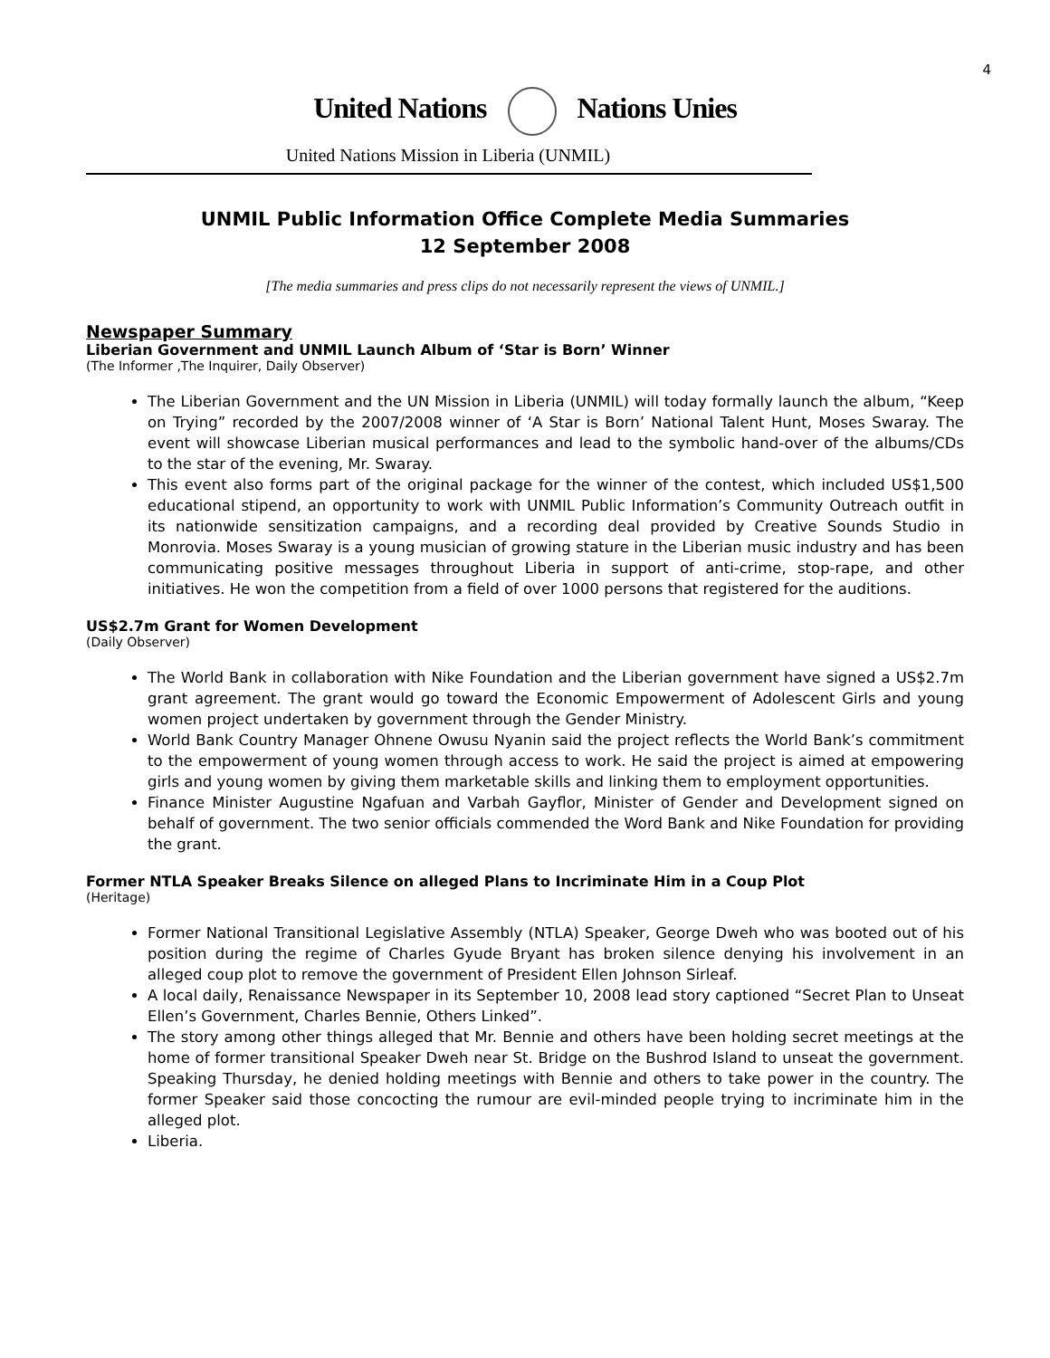4
United Nations Nations Unies
United Nations Mission in Liberia (UNMIL)
UNMIL Public Information Office Complete Media Summaries
12 September 2008
[The media summaries and press clips do not necessarily represent the views of UNMIL.]
Newspaper Summary
Liberian Government and UNMIL Launch Album of ‘Star is Born’ Winner
(The Informer ,The Inquirer, Daily Observer)
The Liberian Government and the UN Mission in Liberia (UNMIL) will today formally launch the album, “Keep on Trying” recorded by the 2007/2008 winner of ‘A Star is Born’ National Talent Hunt, Moses Swaray. The event will showcase Liberian musical performances and lead to the symbolic hand-over of the albums/CDs to the star of the evening, Mr. Swaray.
This event also forms part of the original package for the winner of the contest, which included US$1,500 educational stipend, an opportunity to work with UNMIL Public Information’s Community Outreach outfit in its nationwide sensitization campaigns, and a recording deal provided by Creative Sounds Studio in Monrovia. Moses Swaray is a young musician of growing stature in the Liberian music industry and has been communicating positive messages throughout Liberia in support of anti-crime, stop-rape, and other initiatives. He won the competition from a field of over 1000 persons that registered for the auditions.
US$2.7m Grant for Women Development
(Daily Observer)
The World Bank in collaboration with Nike Foundation and the Liberian government have signed a US$2.7m grant agreement. The grant would go toward the Economic Empowerment of Adolescent Girls and young women project undertaken by government through the Gender Ministry.
World Bank Country Manager Ohnene Owusu Nyanin said the project reflects the World Bank’s commitment to the empowerment of young women through access to work. He said the project is aimed at empowering girls and young women by giving them marketable skills and linking them to employment opportunities.
Finance Minister Augustine Ngafuan and Varbah Gayflor, Minister of Gender and Development signed on behalf of government. The two senior officials commended the Word Bank and Nike Foundation for providing the grant.
Former NTLA Speaker Breaks Silence on alleged Plans to Incriminate Him in a Coup Plot
(Heritage)
Former National Transitional Legislative Assembly (NTLA) Speaker, George Dweh who was booted out of his position during the regime of Charles Gyude Bryant has broken silence denying his involvement in an alleged coup plot to remove the government of President Ellen Johnson Sirleaf.
A local daily, Renaissance Newspaper in its September 10, 2008 lead story captioned “Secret Plan to Unseat Ellen’s Government, Charles Bennie, Others Linked”.
The story among other things alleged that Mr. Bennie and others have been holding secret meetings at the home of former transitional Speaker Dweh near St. Bridge on the Bushrod Island to unseat the government. Speaking Thursday, he denied holding meetings with Bennie and others to take power in the country. The former Speaker said those concocting the rumour are evil-minded people trying to incriminate him in the alleged plot.
Liberia.